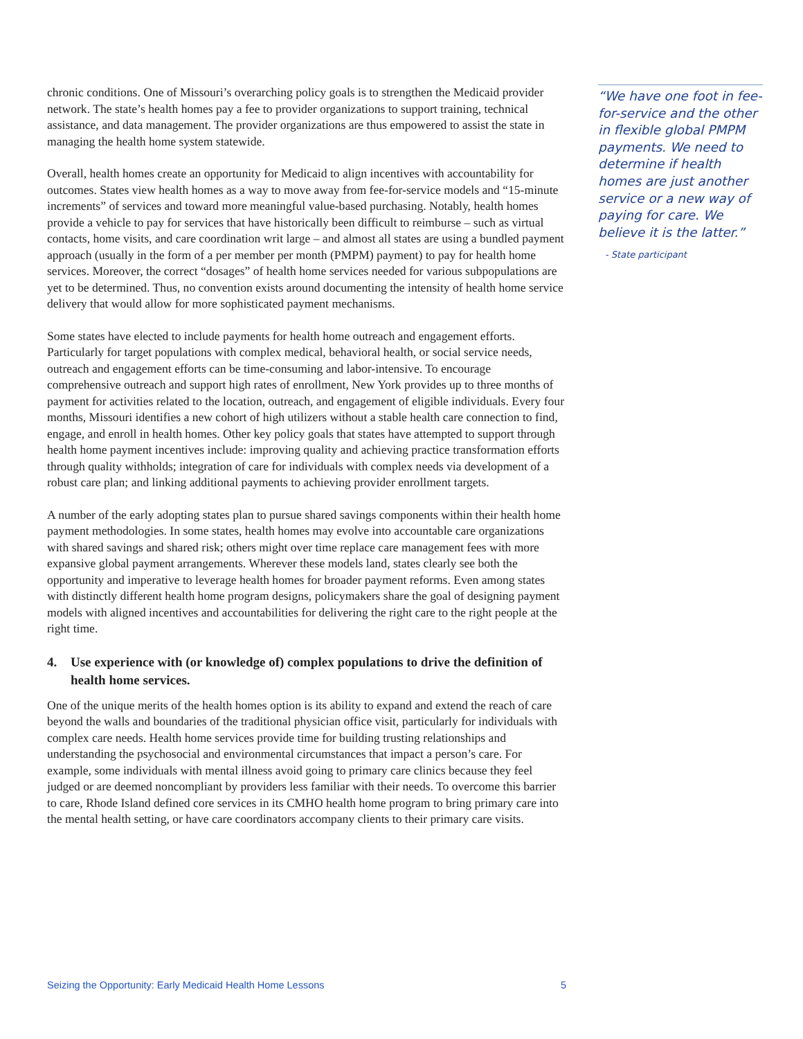chronic conditions. One of Missouri’s overarching policy goals is to strengthen the Medicaid provider network. The state’s health homes pay a fee to provider organizations to support training, technical assistance, and data management. The provider organizations are thus empowered to assist the state in managing the health home system statewide.
Overall, health homes create an opportunity for Medicaid to align incentives with accountability for outcomes. States view health homes as a way to move away from fee-for-service models and “15-minute increments” of services and toward more meaningful value-based purchasing. Notably, health homes provide a vehicle to pay for services that have historically been difficult to reimburse – such as virtual contacts, home visits, and care coordination writ large – and almost all states are using a bundled payment approach (usually in the form of a per member per month (PMPM) payment) to pay for health home services. Moreover, the correct “dosages” of health home services needed for various subpopulations are yet to be determined. Thus, no convention exists around documenting the intensity of health home service delivery that would allow for more sophisticated payment mechanisms.
Some states have elected to include payments for health home outreach and engagement efforts. Particularly for target populations with complex medical, behavioral health, or social service needs, outreach and engagement efforts can be time-consuming and labor-intensive. To encourage comprehensive outreach and support high rates of enrollment, New York provides up to three months of payment for activities related to the location, outreach, and engagement of eligible individuals. Every four months, Missouri identifies a new cohort of high utilizers without a stable health care connection to find, engage, and enroll in health homes. Other key policy goals that states have attempted to support through health home payment incentives include: improving quality and achieving practice transformation efforts through quality withholds; integration of care for individuals with complex needs via development of a robust care plan; and linking additional payments to achieving provider enrollment targets.
A number of the early adopting states plan to pursue shared savings components within their health home payment methodologies. In some states, health homes may evolve into accountable care organizations with shared savings and shared risk; others might over time replace care management fees with more expansive global payment arrangements. Wherever these models land, states clearly see both the opportunity and imperative to leverage health homes for broader payment reforms. Even among states with distinctly different health home program designs, policymakers share the goal of designing payment models with aligned incentives and accountabilities for delivering the right care to the right people at the right time.
4. Use experience with (or knowledge of) complex populations to drive the definition of health home services.
One of the unique merits of the health homes option is its ability to expand and extend the reach of care beyond the walls and boundaries of the traditional physician office visit, particularly for individuals with complex care needs. Health home services provide time for building trusting relationships and understanding the psychosocial and environmental circumstances that impact a person’s care. For example, some individuals with mental illness avoid going to primary care clinics because they feel judged or are deemed noncompliant by providers less familiar with their needs. To overcome this barrier to care, Rhode Island defined core services in its CMHO health home program to bring primary care into the mental health setting, or have care coordinators accompany clients to their primary care visits.
“We have one foot in fee-for-service and the other in flexible global PMPM payments. We need to determine if health homes are just another service or a new way of paying for care. We believe it is the latter.”
- State participant
Seizing the Opportunity: Early Medicaid Health Home Lessons 5